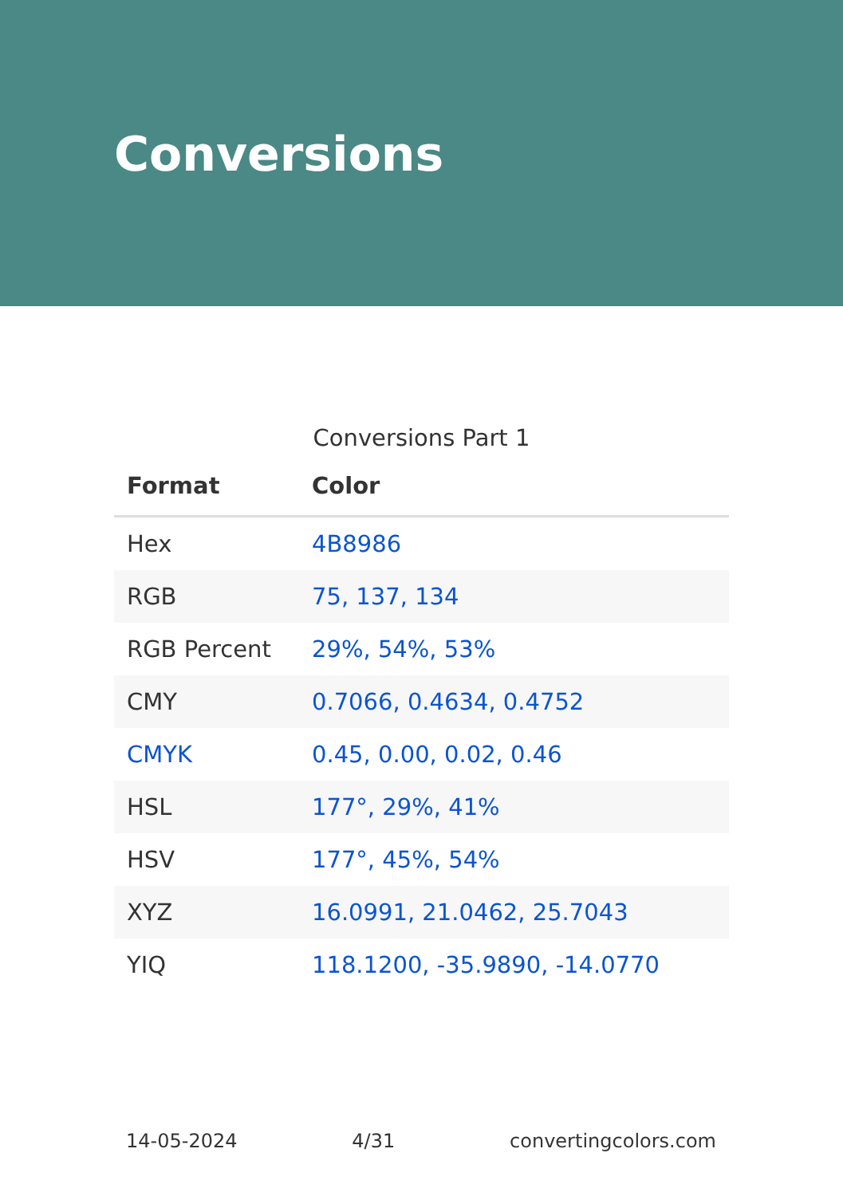Conversions
Conversions Part 1
| Format | Color |
| --- | --- |
| Hex | 4B8986 |
| RGB | 75, 137, 134 |
| RGB Percent | 29%, 54%, 53% |
| CMY | 0.7066, 0.4634, 0.4752 |
| CMYK | 0.45, 0.00, 0.02, 0.46 |
| HSL | 177°, 29%, 41% |
| HSV | 177°, 45%, 54% |
| XYZ | 16.0991, 21.0462, 25.7043 |
| YIQ | 118.1200, -35.9890, -14.0770 |
14-05-2024 4/31 convertingcolors.com